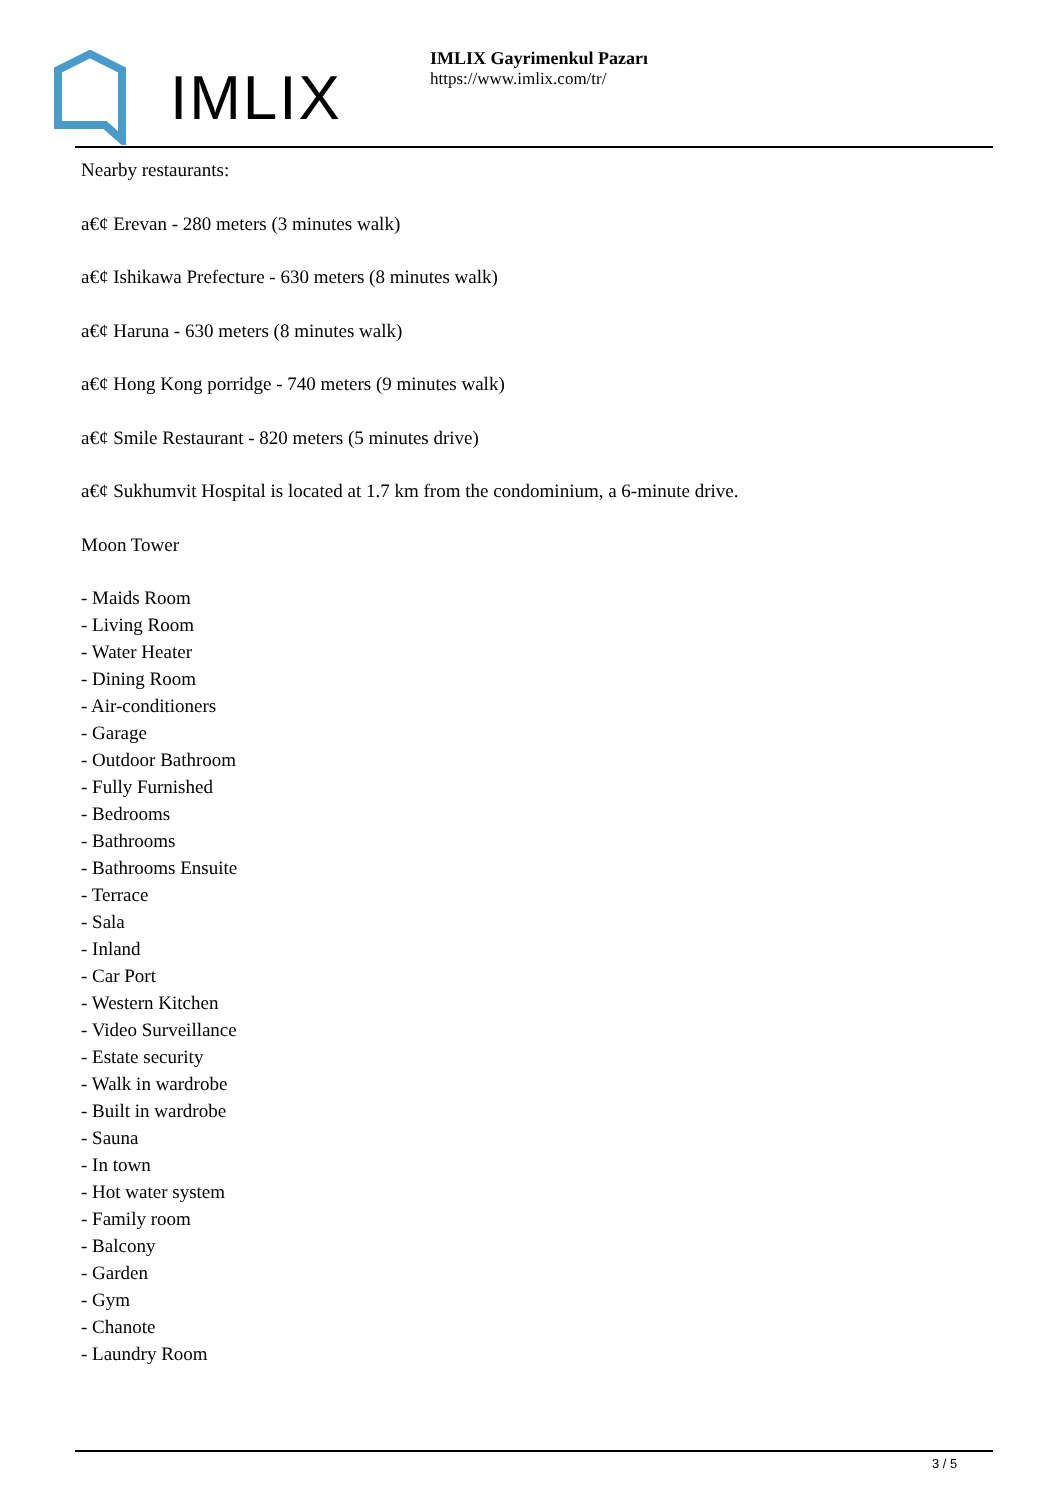IMLIX
IMLIX Gayrimenkul Pazarı
https://www.imlix.com/tr/
Nearby restaurants:
a€¢ Erevan - 280 meters (3 minutes walk)
a€¢ Ishikawa Prefecture - 630 meters (8 minutes walk)
a€¢ Haruna - 630 meters (8 minutes walk)
a€¢ Hong Kong porridge - 740 meters (9 minutes walk)
a€¢ Smile Restaurant - 820 meters (5 minutes drive)
a€¢ Sukhumvit Hospital is located at 1.7 km from the condominium, a 6-minute drive.
Moon Tower
- Maids Room
- Living Room
- Water Heater
- Dining Room
- Air-conditioners
- Garage
- Outdoor Bathroom
- Fully Furnished
- Bedrooms
- Bathrooms
- Bathrooms Ensuite
- Terrace
- Sala
- Inland
- Car Port
- Western Kitchen
- Video Surveillance
- Estate security
- Walk in wardrobe
- Built in wardrobe
- Sauna
- In town
- Hot water system
- Family room
- Balcony
- Garden
- Gym
- Chanote
- Laundry Room
3 / 5